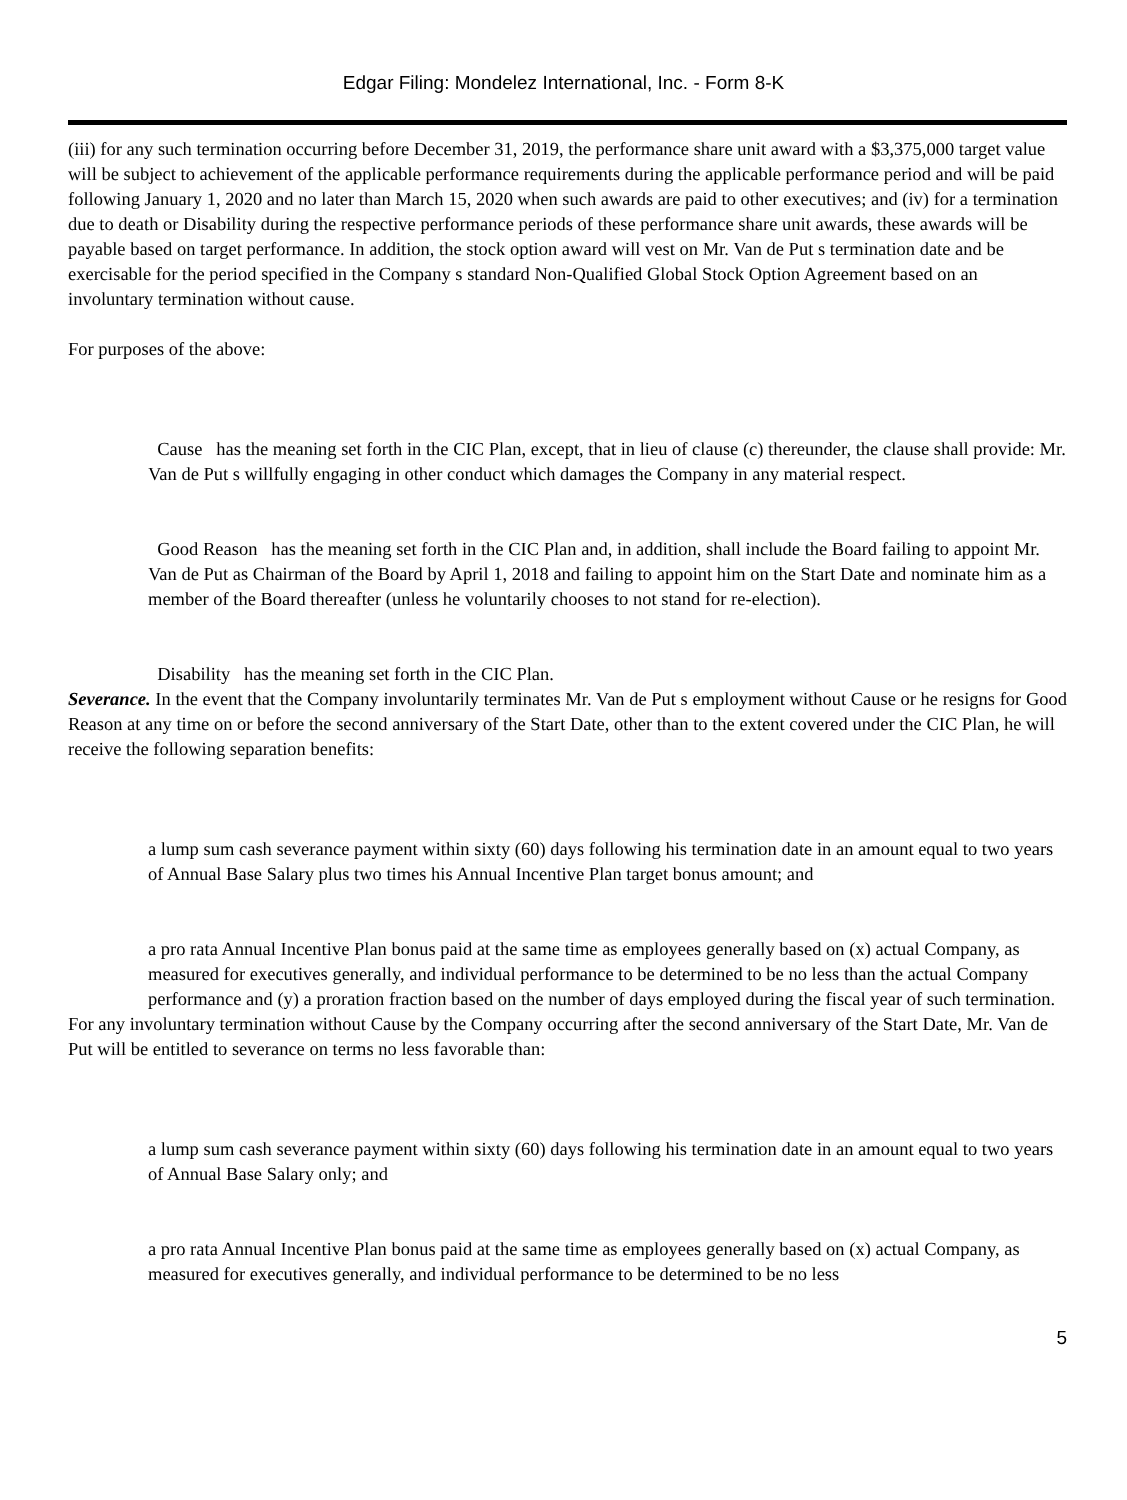Edgar Filing: Mondelez International, Inc. - Form 8-K
(iii) for any such termination occurring before December 31, 2019, the performance share unit award with a $3,375,000 target value will be subject to achievement of the applicable performance requirements during the applicable performance period and will be paid following January 1, 2020 and no later than March 15, 2020 when such awards are paid to other executives; and (iv) for a termination due to death or Disability during the respective performance periods of these performance share unit awards, these awards will be payable based on target performance. In addition, the stock option award will vest on Mr. Van de Put s termination date and be exercisable for the period specified in the Company s standard Non-Qualified Global Stock Option Agreement based on an involuntary termination without cause.
For purposes of the above:
Cause has the meaning set forth in the CIC Plan, except, that in lieu of clause (c) thereunder, the clause shall provide: Mr. Van de Put s willfully engaging in other conduct which damages the Company in any material respect.
Good Reason has the meaning set forth in the CIC Plan and, in addition, shall include the Board failing to appoint Mr. Van de Put as Chairman of the Board by April 1, 2018 and failing to appoint him on the Start Date and nominate him as a member of the Board thereafter (unless he voluntarily chooses to not stand for re-election).
Disability has the meaning set forth in the CIC Plan.
Severance. In the event that the Company involuntarily terminates Mr. Van de Put s employment without Cause or he resigns for Good Reason at any time on or before the second anniversary of the Start Date, other than to the extent covered under the CIC Plan, he will receive the following separation benefits:
a lump sum cash severance payment within sixty (60) days following his termination date in an amount equal to two years of Annual Base Salary plus two times his Annual Incentive Plan target bonus amount; and
a pro rata Annual Incentive Plan bonus paid at the same time as employees generally based on (x) actual Company, as measured for executives generally, and individual performance to be determined to be no less than the actual Company performance and (y) a proration fraction based on the number of days employed during the fiscal year of such termination.
For any involuntary termination without Cause by the Company occurring after the second anniversary of the Start Date, Mr. Van de Put will be entitled to severance on terms no less favorable than:
a lump sum cash severance payment within sixty (60) days following his termination date in an amount equal to two years of Annual Base Salary only; and
a pro rata Annual Incentive Plan bonus paid at the same time as employees generally based on (x) actual Company, as measured for executives generally, and individual performance to be determined to be no less
5